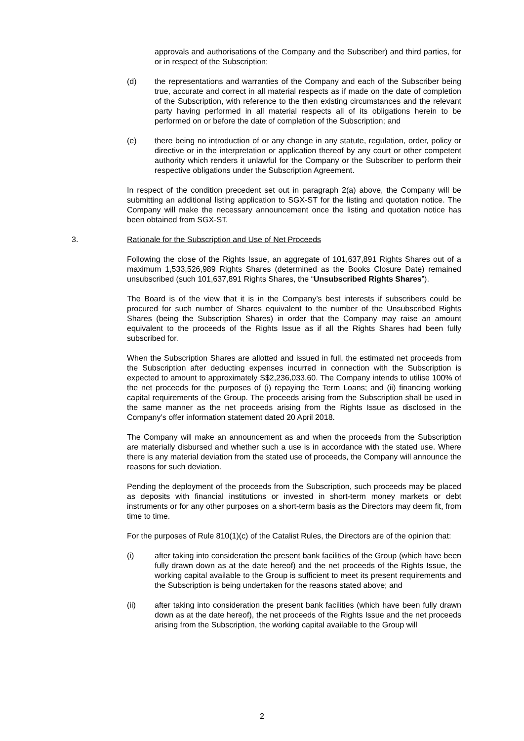approvals and authorisations of the Company and the Subscriber) and third parties, for or in respect of the Subscription;
(d) the representations and warranties of the Company and each of the Subscriber being true, accurate and correct in all material respects as if made on the date of completion of the Subscription, with reference to the then existing circumstances and the relevant party having performed in all material respects all of its obligations herein to be performed on or before the date of completion of the Subscription; and
(e) there being no introduction of or any change in any statute, regulation, order, policy or directive or in the interpretation or application thereof by any court or other competent authority which renders it unlawful for the Company or the Subscriber to perform their respective obligations under the Subscription Agreement.
In respect of the condition precedent set out in paragraph 2(a) above, the Company will be submitting an additional listing application to SGX-ST for the listing and quotation notice. The Company will make the necessary announcement once the listing and quotation notice has been obtained from SGX-ST.
3. Rationale for the Subscription and Use of Net Proceeds
Following the close of the Rights Issue, an aggregate of 101,637,891 Rights Shares out of a maximum 1,533,526,989 Rights Shares (determined as the Books Closure Date) remained unsubscribed (such 101,637,891 Rights Shares, the “Unsubscribed Rights Shares”).
The Board is of the view that it is in the Company’s best interests if subscribers could be procured for such number of Shares equivalent to the number of the Unsubscribed Rights Shares (being the Subscription Shares) in order that the Company may raise an amount equivalent to the proceeds of the Rights Issue as if all the Rights Shares had been fully subscribed for.
When the Subscription Shares are allotted and issued in full, the estimated net proceeds from the Subscription after deducting expenses incurred in connection with the Subscription is expected to amount to approximately S$2,236,033.60. The Company intends to utilise 100% of the net proceeds for the purposes of (i) repaying the Term Loans; and (ii) financing working capital requirements of the Group. The proceeds arising from the Subscription shall be used in the same manner as the net proceeds arising from the Rights Issue as disclosed in the Company’s offer information statement dated 20 April 2018.
The Company will make an announcement as and when the proceeds from the Subscription are materially disbursed and whether such a use is in accordance with the stated use. Where there is any material deviation from the stated use of proceeds, the Company will announce the reasons for such deviation.
Pending the deployment of the proceeds from the Subscription, such proceeds may be placed as deposits with financial institutions or invested in short-term money markets or debt instruments or for any other purposes on a short-term basis as the Directors may deem fit, from time to time.
For the purposes of Rule 810(1)(c) of the Catalist Rules, the Directors are of the opinion that:
(i) after taking into consideration the present bank facilities of the Group (which have been fully drawn down as at the date hereof) and the net proceeds of the Rights Issue, the working capital available to the Group is sufficient to meet its present requirements and the Subscription is being undertaken for the reasons stated above; and
(ii) after taking into consideration the present bank facilities (which have been fully drawn down as at the date hereof), the net proceeds of the Rights Issue and the net proceeds arising from the Subscription, the working capital available to the Group will
2